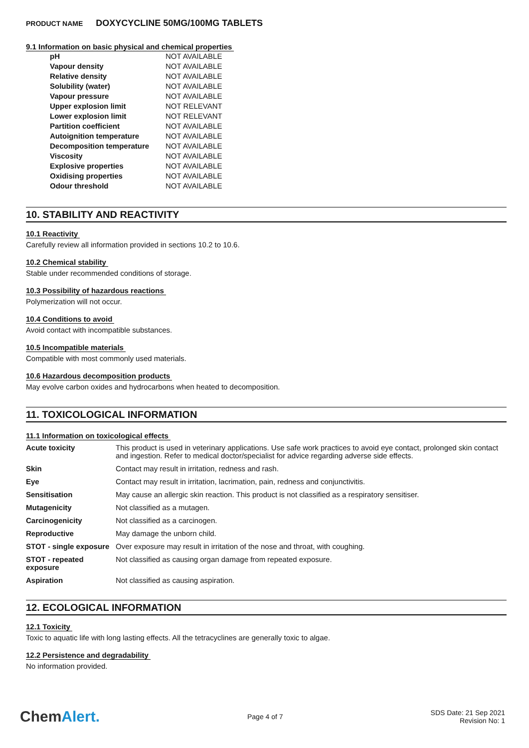PRODUCT NAME DOXYCYCLINE 50MG/100MG TABLETS
9.1 Information on basic physical and chemical properties
| pH | NOT AVAILABLE |
| Vapour density | NOT AVAILABLE |
| Relative density | NOT AVAILABLE |
| Solubility (water) | NOT AVAILABLE |
| Vapour pressure | NOT AVAILABLE |
| Upper explosion limit | NOT RELEVANT |
| Lower explosion limit | NOT RELEVANT |
| Partition coefficient | NOT AVAILABLE |
| Autoignition temperature | NOT AVAILABLE |
| Decomposition temperature | NOT AVAILABLE |
| Viscosity | NOT AVAILABLE |
| Explosive properties | NOT AVAILABLE |
| Oxidising properties | NOT AVAILABLE |
| Odour threshold | NOT AVAILABLE |
10. STABILITY AND REACTIVITY
10.1 Reactivity
Carefully review all information provided in sections 10.2 to 10.6.
10.2 Chemical stability
Stable under recommended conditions of storage.
10.3 Possibility of hazardous reactions
Polymerization will not occur.
10.4 Conditions to avoid
Avoid contact with incompatible substances.
10.5 Incompatible materials
Compatible with most commonly used materials.
10.6 Hazardous decomposition products
May evolve carbon oxides and hydrocarbons when heated to decomposition.
11. TOXICOLOGICAL INFORMATION
11.1 Information on toxicological effects
| Acute toxicity | This product is used in veterinary applications. Use safe work practices to avoid eye contact, prolonged skin contact and ingestion. Refer to medical doctor/specialist for advice regarding adverse side effects. |
| Skin | Contact may result in irritation, redness and rash. |
| Eye | Contact may result in irritation, lacrimation, pain, redness and conjunctivitis. |
| Sensitisation | May cause an allergic skin reaction. This product is not classified as a respiratory sensitiser. |
| Mutagenicity | Not classified as a mutagen. |
| Carcinogenicity | Not classified as a carcinogen. |
| Reproductive | May damage the unborn child. |
| STOT - single exposure | Over exposure may result in irritation of the nose and throat, with coughing. |
| STOT - repeated exposure | Not classified as causing organ damage from repeated exposure. |
| Aspiration | Not classified as causing aspiration. |
12. ECOLOGICAL INFORMATION
12.1 Toxicity
Toxic to aquatic life with long lasting effects. All the tetracyclines are generally toxic to algae.
12.2 Persistence and degradability
No information provided.
ChemAlert.
Page 4 of 7
SDS Date: 21 Sep 2021
Revision No: 1